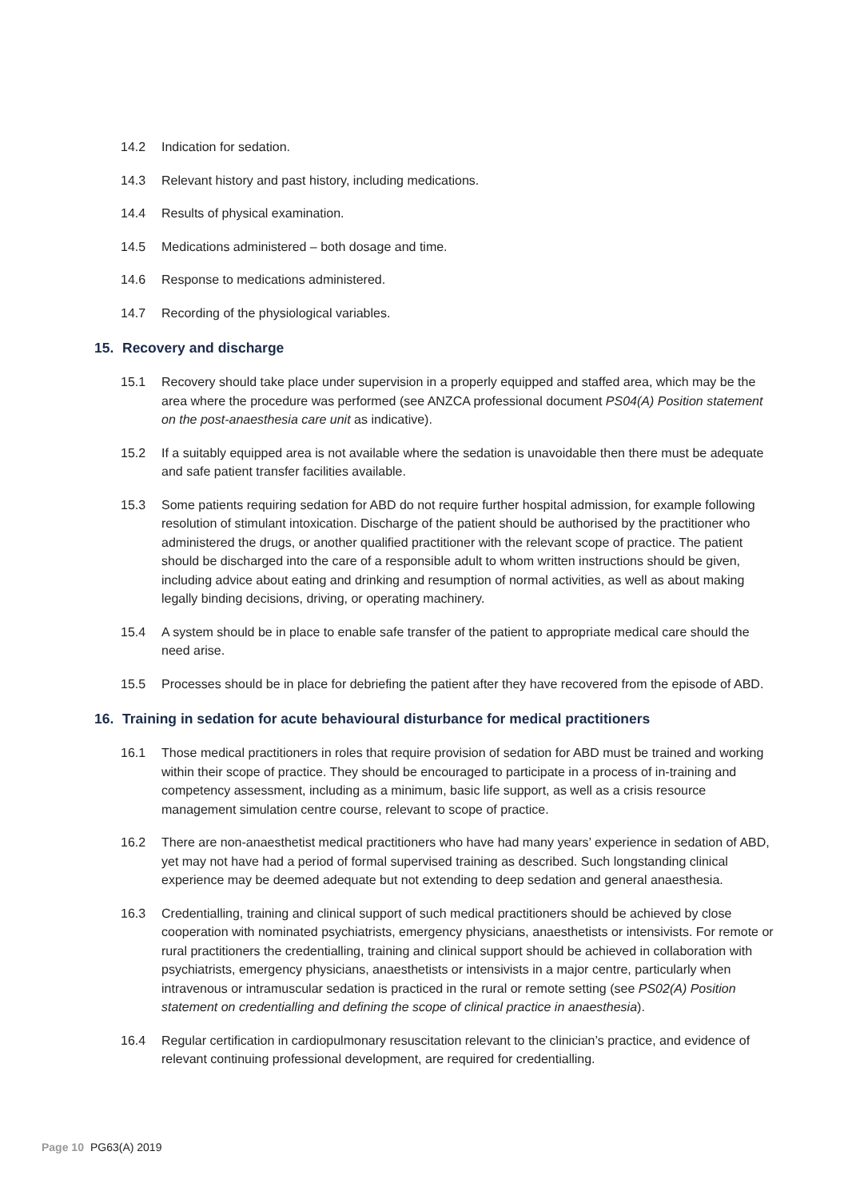14.2 Indication for sedation.
14.3 Relevant history and past history, including medications.
14.4 Results of physical examination.
14.5 Medications administered – both dosage and time.
14.6 Response to medications administered.
14.7 Recording of the physiological variables.
15. Recovery and discharge
15.1 Recovery should take place under supervision in a properly equipped and staffed area, which may be the area where the procedure was performed (see ANZCA professional document PS04(A) Position statement on the post-anaesthesia care unit as indicative).
15.2 If a suitably equipped area is not available where the sedation is unavoidable then there must be adequate and safe patient transfer facilities available.
15.3 Some patients requiring sedation for ABD do not require further hospital admission, for example following resolution of stimulant intoxication. Discharge of the patient should be authorised by the practitioner who administered the drugs, or another qualified practitioner with the relevant scope of practice. The patient should be discharged into the care of a responsible adult to whom written instructions should be given, including advice about eating and drinking and resumption of normal activities, as well as about making legally binding decisions, driving, or operating machinery.
15.4 A system should be in place to enable safe transfer of the patient to appropriate medical care should the need arise.
15.5 Processes should be in place for debriefing the patient after they have recovered from the episode of ABD.
16. Training in sedation for acute behavioural disturbance for medical practitioners
16.1 Those medical practitioners in roles that require provision of sedation for ABD must be trained and working within their scope of practice. They should be encouraged to participate in a process of in-training and competency assessment, including as a minimum, basic life support, as well as a crisis resource management simulation centre course, relevant to scope of practice.
16.2 There are non-anaesthetist medical practitioners who have had many years’ experience in sedation of ABD, yet may not have had a period of formal supervised training as described. Such longstanding clinical experience may be deemed adequate but not extending to deep sedation and general anaesthesia.
16.3 Credentialling, training and clinical support of such medical practitioners should be achieved by close cooperation with nominated psychiatrists, emergency physicians, anaesthetists or intensivists. For remote or rural practitioners the credentialling, training and clinical support should be achieved in collaboration with psychiatrists, emergency physicians, anaesthetists or intensivists in a major centre, particularly when intravenous or intramuscular sedation is practiced in the rural or remote setting (see PS02(A) Position statement on credentialling and defining the scope of clinical practice in anaesthesia).
16.4 Regular certification in cardiopulmonary resuscitation relevant to the clinician’s practice, and evidence of relevant continuing professional development, are required for credentialling.
Page 10 PG63(A) 2019